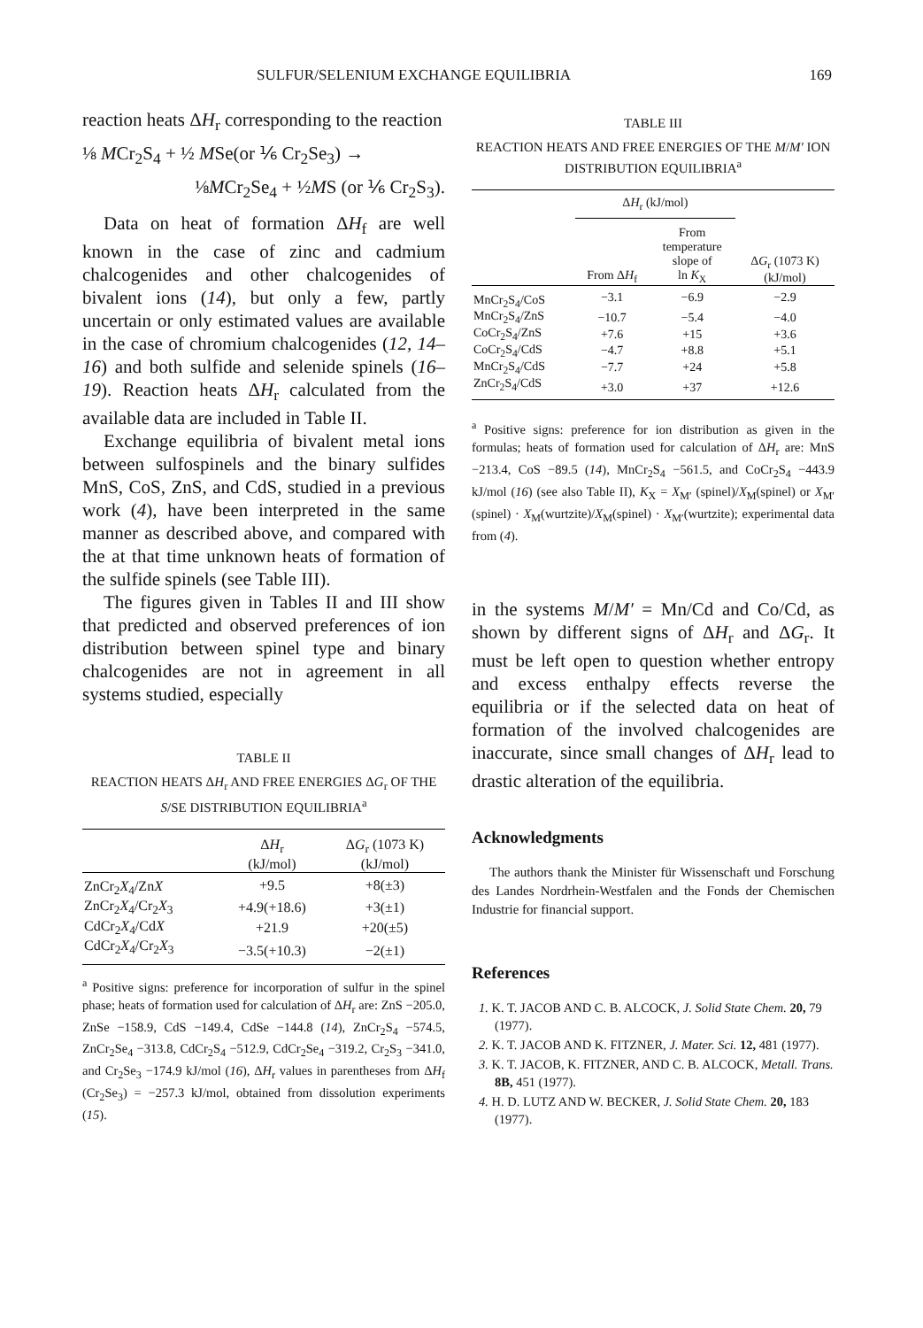SULFUR/SELENIUM EXCHANGE EQUILIBRIA 169
reaction heats ΔH<sub>r</sub> corresponding to the reaction
⅛ MCr<sub>2</sub>S<sub>4</sub> + ½ MSe(or ⅙ Cr<sub>2</sub>Se<sub>3</sub>) →
⅛MCr<sub>2</sub>Se<sub>4</sub> + ½MS (or ⅙ Cr<sub>2</sub>S<sub>3</sub>).
Data on heat of formation ΔH<sub>f</sub> are well known in the case of zinc and cadmium chalcogenides and other chalcogenides of bivalent ions (14), but only a few, partly uncertain or only estimated values are available in the case of chromium chalcogenides (12, 14–16) and both sulfide and selenide spinels (16–19). Reaction heats ΔH<sub>r</sub> calculated from the available data are included in Table II.
Exchange equilibria of bivalent metal ions between sulfospinels and the binary sulfides MnS, CoS, ZnS, and CdS, studied in a previous work (4), have been interpreted in the same manner as described above, and compared with the at that time unknown heats of formation of the sulfide spinels (see Table III).
The figures given in Tables II and III show that predicted and observed preferences of ion distribution between spinel type and binary chalcogenides are not in agreement in all systems studied, especially
TABLE II
REACTION HEATS ΔH<sub>r</sub> AND FREE ENERGIES ΔG<sub>r</sub> OF THE S/SE DISTRIBUTION EQUILIBRIA<sup>a</sup>
| | Δ H<sub>r</sub> (kJ/mol) | Δ G<sub>r</sub> (1073 K) (kJ/mol) |
| --- | --- | --- |
| ZnCr<sub>2</sub> X<sub>4</sub>/Zn X | +9.5 | +8(±3) |
| ZnCr<sub>2</sub> X<sub>4</sub>/Cr<sub>2</sub> X<sub>3</sub> | +4.9(+18.6) | +3(±1) |
| CdCr<sub>2</sub> X<sub>4</sub>/Cd X | +21.9 | +20(±5) |
| CdCr<sub>2</sub> X<sub>4</sub>/Cr<sub>2</sub> X<sub>3</sub> | −3.5(+10.3) | −2(±1) |
<sup>a</sup> Positive signs: preference for incorporation of sulfur in the spinel phase; heats of formation used for calculation of ΔH<sub>r</sub> are: ZnS −205.0, ZnSe −158.9, CdS −149.4, CdSe −144.8 (14), ZnCr<sub>2</sub>S<sub>4</sub> −574.5, ZnCr<sub>2</sub>Se<sub>4</sub> −313.8, CdCr<sub>2</sub>S<sub>4</sub> −512.9, CdCr<sub>2</sub>Se<sub>4</sub> −319.2, Cr<sub>2</sub>S<sub>3</sub> −341.0, and Cr<sub>2</sub>Se<sub>3</sub> −174.9 kJ/mol (16), ΔH<sub>r</sub> values in parentheses from ΔH<sub>f</sub> (Cr<sub>2</sub>Se<sub>3</sub>) = −257.3 kJ/mol, obtained from dissolution experiments (15).
TABLE III
REACTION HEATS AND FREE ENERGIES OF THE M/M′ ION DISTRIBUTION EQUILIBRIA<sup>a</sup>
| | Δ H<sub>r</sub> (kJ/mol) | | |
| --- | --- | --- | --- |
| | From Δ H<sub>f</sub> | From temperature slope of ln K<sub>X</sub> | Δ G<sub>r</sub> (1073 K) (kJ/mol) |
| MnCr<sub>2</sub>S<sub>4</sub>/CoS | −3.1 | −6.9 | −2.9 |
| MnCr<sub>2</sub>S<sub>4</sub>/ZnS | −10.7 | −5.4 | −4.0 |
| CoCr<sub>2</sub>S<sub>4</sub>/ZnS | +7.6 | +15 | +3.6 |
| CoCr<sub>2</sub>S<sub>4</sub>/CdS | −4.7 | +8.8 | +5.1 |
| MnCr<sub>2</sub>S<sub>4</sub>/CdS | −7.7 | +24 | +5.8 |
| ZnCr<sub>2</sub>S<sub>4</sub>/CdS | +3.0 | +37 | +12.6 |
<sup>a</sup> Positive signs: preference for ion distribution as given in the formulas; heats of formation used for calculation of ΔH<sub>r</sub> are: MnS −213.4, CoS −89.5 (14), MnCr<sub>2</sub>S<sub>4</sub> −561.5, and CoCr<sub>2</sub>S<sub>4</sub> −443.9 kJ/mol (16) (see also Table II), K<sub>X</sub> = X<sub>M′</sub> (spinel)/X<sub>M</sub>(spinel) or X<sub>M′</sub>(spinel) · X<sub>M</sub>(wurtzite)/X<sub>M</sub>(spinel) · X<sub>M′</sub>(wurtzite); experimental data from (4).
in the systems M/M′ = Mn/Cd and Co/Cd, as shown by different signs of ΔH<sub>r</sub> and ΔG<sub>r</sub>. It must be left open to question whether entropy and excess enthalpy effects reverse the equilibria or if the selected data on heat of formation of the involved chalcogenides are inaccurate, since small changes of ΔH<sub>r</sub> lead to drastic alteration of the equilibria.
Acknowledgments
The authors thank the Minister für Wissenschaft und Forschung des Landes Nordrhein-Westfalen and the Fonds der Chemischen Industrie for financial support.
References
1. K. T. JACOB AND C. B. ALCOCK, J. Solid State Chem. 20, 79 (1977).
2. K. T. JACOB AND K. FITZNER, J. Mater. Sci. 12, 481 (1977).
3. K. T. JACOB, K. FITZNER, AND C. B. ALCOCK, Metall. Trans. 8B, 451 (1977).
4. H. D. LUTZ AND W. BECKER, J. Solid State Chem. 20, 183 (1977).